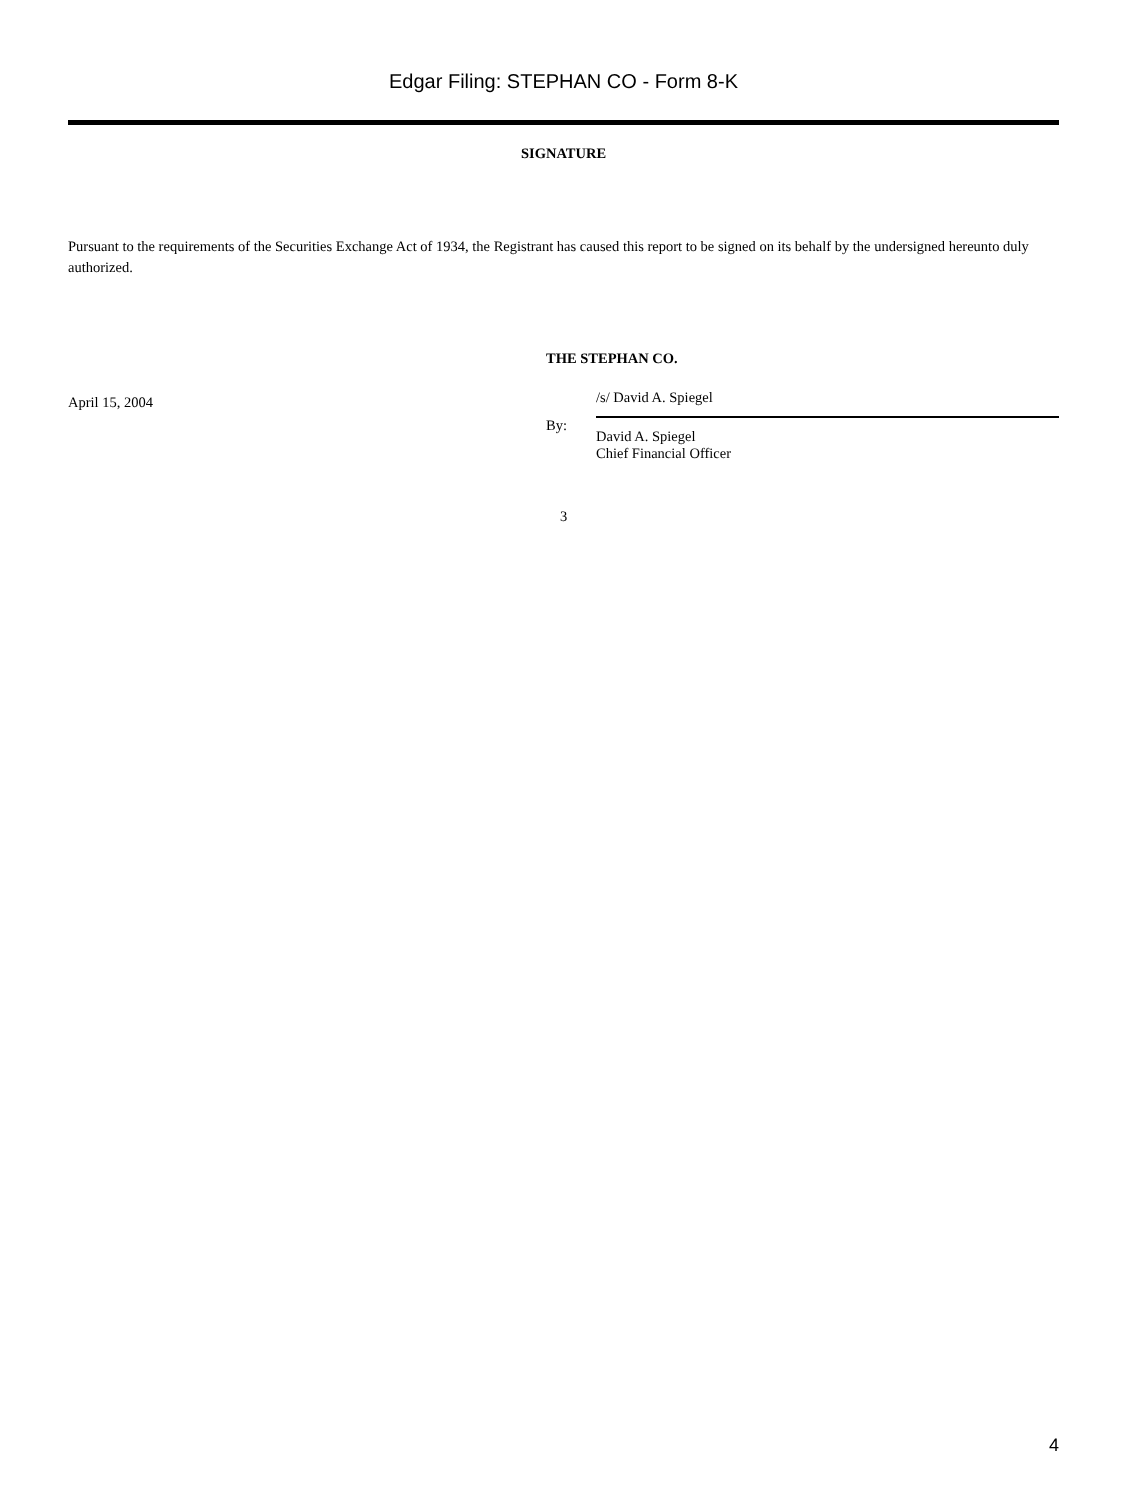Edgar Filing: STEPHAN CO - Form 8-K
SIGNATURE
Pursuant to the requirements of the Securities Exchange Act of 1934, the Registrant has caused this report to be signed on its behalf by the undersigned hereunto duly authorized.
April 15, 2004
THE STEPHAN CO.
By:
/s/ David A. Spiegel
David A. Spiegel
Chief Financial Officer
3
4